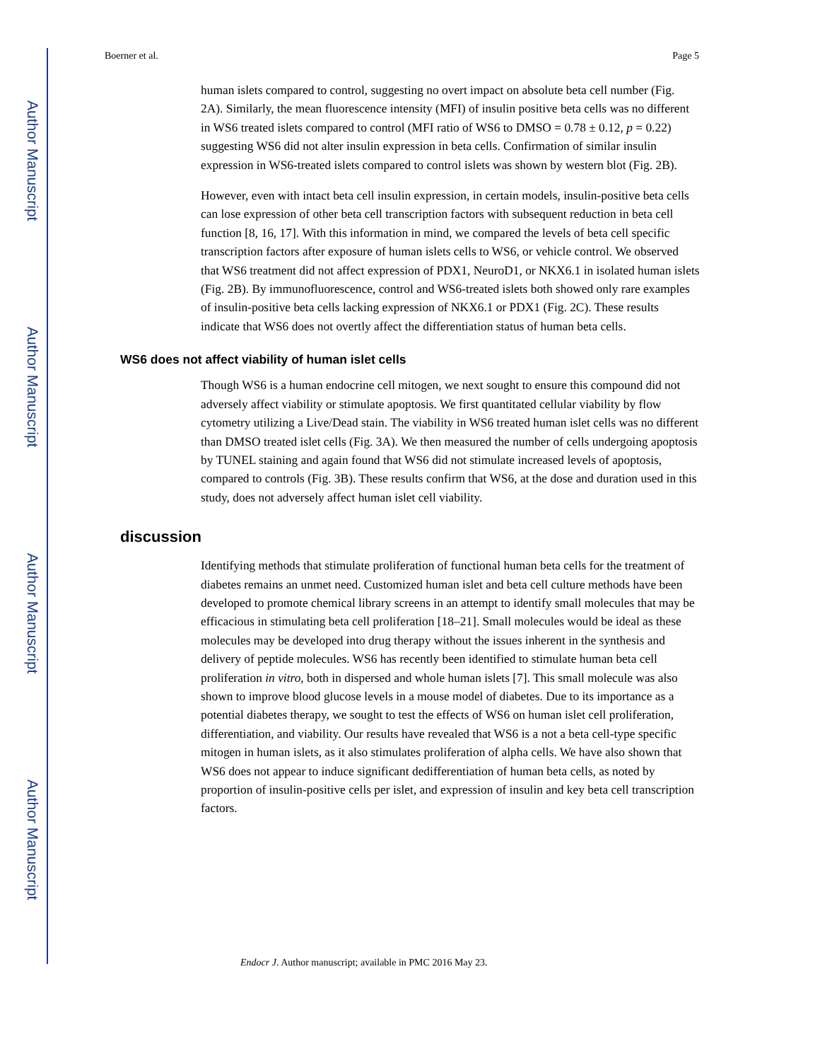Author Manuscript
Author Manuscript
Author Manuscript
Author Manuscript
Boerner et al. Page 5
human islets compared to control, suggesting no overt impact on absolute beta cell number (Fig. 2A). Similarly, the mean fluorescence intensity (MFI) of insulin positive beta cells was no different in WS6 treated islets compared to control (MFI ratio of WS6 to DMSO = 0.78 ± 0.12, p = 0.22) suggesting WS6 did not alter insulin expression in beta cells. Confirmation of similar insulin expression in WS6-treated islets compared to control islets was shown by western blot (Fig. 2B).
However, even with intact beta cell insulin expression, in certain models, insulin-positive beta cells can lose expression of other beta cell transcription factors with subsequent reduction in beta cell function [8, 16, 17]. With this information in mind, we compared the levels of beta cell specific transcription factors after exposure of human islets cells to WS6, or vehicle control. We observed that WS6 treatment did not affect expression of PDX1, NeuroD1, or NKX6.1 in isolated human islets (Fig. 2B). By immunofluorescence, control and WS6-treated islets both showed only rare examples of insulin-positive beta cells lacking expression of NKX6.1 or PDX1 (Fig. 2C). These results indicate that WS6 does not overtly affect the differentiation status of human beta cells.
WS6 does not affect viability of human islet cells
Though WS6 is a human endocrine cell mitogen, we next sought to ensure this compound did not adversely affect viability or stimulate apoptosis. We first quantitated cellular viability by flow cytometry utilizing a Live/Dead stain. The viability in WS6 treated human islet cells was no different than DMSO treated islet cells (Fig. 3A). We then measured the number of cells undergoing apoptosis by TUNEL staining and again found that WS6 did not stimulate increased levels of apoptosis, compared to controls (Fig. 3B). These results confirm that WS6, at the dose and duration used in this study, does not adversely affect human islet cell viability.
discussion
Identifying methods that stimulate proliferation of functional human beta cells for the treatment of diabetes remains an unmet need. Customized human islet and beta cell culture methods have been developed to promote chemical library screens in an attempt to identify small molecules that may be efficacious in stimulating beta cell proliferation [18–21]. Small molecules would be ideal as these molecules may be developed into drug therapy without the issues inherent in the synthesis and delivery of peptide molecules. WS6 has recently been identified to stimulate human beta cell proliferation in vitro, both in dispersed and whole human islets [7]. This small molecule was also shown to improve blood glucose levels in a mouse model of diabetes. Due to its importance as a potential diabetes therapy, we sought to test the effects of WS6 on human islet cell proliferation, differentiation, and viability. Our results have revealed that WS6 is a not a beta cell-type specific mitogen in human islets, as it also stimulates proliferation of alpha cells. We have also shown that WS6 does not appear to induce significant dedifferentiation of human beta cells, as noted by proportion of insulin-positive cells per islet, and expression of insulin and key beta cell transcription factors.
Endocr J. Author manuscript; available in PMC 2016 May 23.